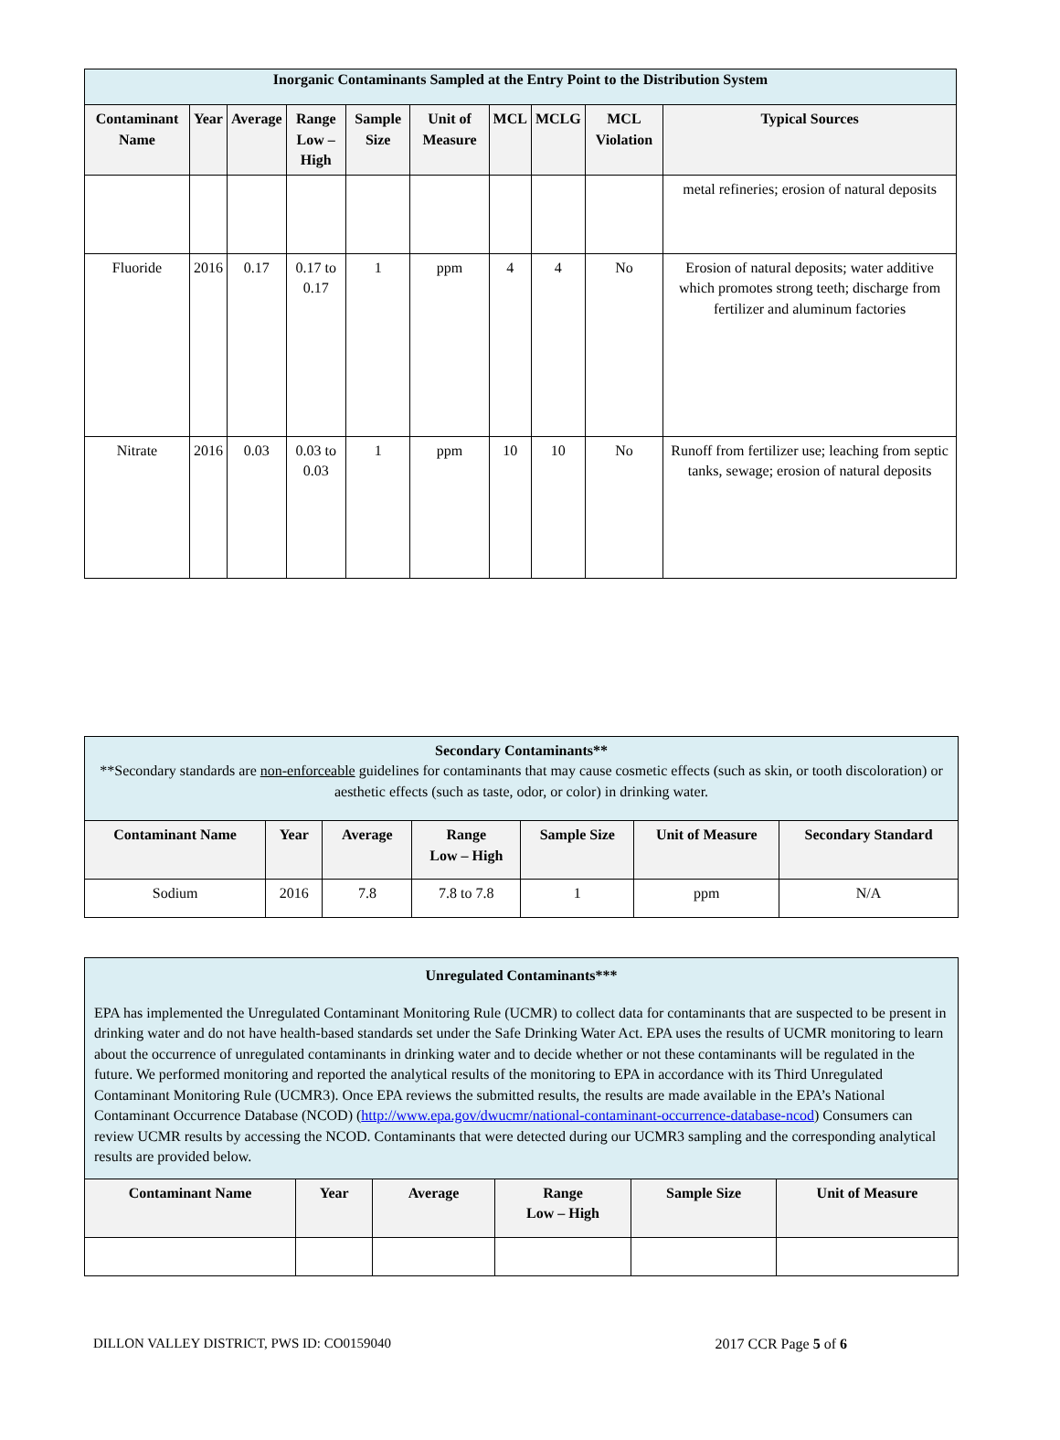| Inorganic Contaminants Sampled at the Entry Point to the Distribution System | | | | | | | | | |
| Contaminant Name | Year | Average | Range Low – High | Sample Size | Unit of Measure | MCL | MCLG | MCL Violation | Typical Sources |
| | | | | | | | | | metal refineries; erosion of natural deposits |
| Fluoride | 2016 | 0.17 | 0.17 to 0.17 | 1 | ppm | 4 | 4 | No | Erosion of natural deposits; water additive which promotes strong teeth; discharge from fertilizer and aluminum factories |
| Nitrate | 2016 | 0.03 | 0.03 to 0.03 | 1 | ppm | 10 | 10 | No | Runoff from fertilizer use; leaching from septic tanks, sewage; erosion of natural deposits |
| Secondary Contaminants** **Secondary standards are non-enforceable guidelines for contaminants that may cause cosmetic effects (such as skin, or tooth discoloration) or aesthetic effects (such as taste, odor, or color) in drinking water. | | | | | | |
| Contaminant Name | Year | Average | Range Low – High | Sample Size | Unit of Measure | Secondary Standard |
| Sodium | 2016 | 7.8 | 7.8 to 7.8 | 1 | ppm | N/A |
| Unregulated Contaminants*** EPA has implemented the Unregulated Contaminant Monitoring Rule (UCMR) to collect data for contaminants that are suspected to be present in drinking water and do not have health-based standards set under the Safe Drinking Water Act. EPA uses the results of UCMR monitoring to learn about the occurrence of unregulated contaminants in drinking water and to decide whether or not these contaminants will be regulated in the future. We performed monitoring and reported the analytical results of the monitoring to EPA in accordance with its Third Unregulated Contaminant Monitoring Rule (UCMR3). Once EPA reviews the submitted results, the results are made available in the EPA’s National Contaminant Occurrence Database (NCOD) ( http://www.epa.gov/dwucmr/national-contaminant-occurrence-database-ncod ) Consumers can review UCMR results by accessing the NCOD. Contaminants that were detected during our UCMR3 sampling and the corresponding analytical results are provided below. | | | | | |
| Contaminant Name | Year | Average | Range Low – High | Sample Size | Unit of Measure |
DILLON VALLEY DISTRICT, PWS ID: CO0159040 2017 CCR Page 5 of 6